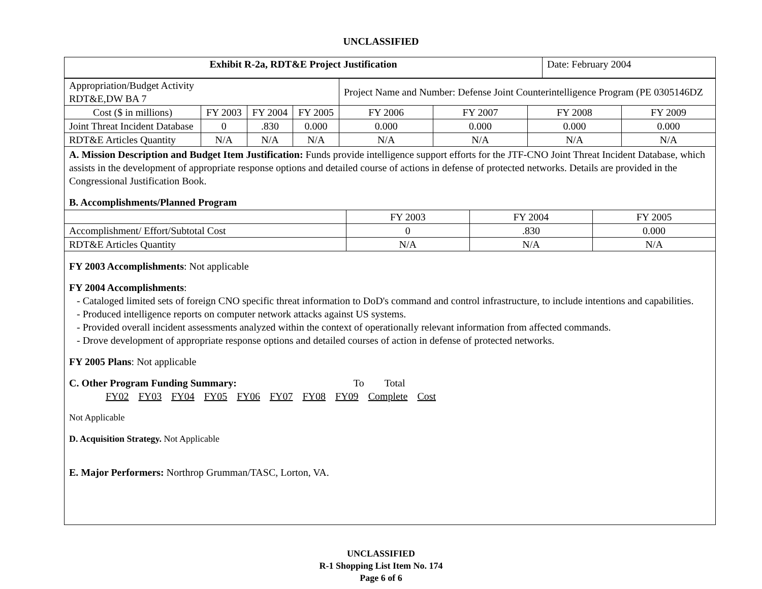UNCLASSIFIED
| Exhibit R-2a, RDT&E Project Justification | Date: February 2004 |
| Appropriation/Budget Activity RDT&E,DW BA 7 | | | | Project Name and Number: Defense Joint Counterintelligence Program (PE 0305146DZ | | | |
| Cost ($ in millions) | FY 2003 | FY 2004 | FY 2005 | FY 2006 | FY 2007 | FY 2008 | FY 2009 |
| Joint Threat Incident Database | 0 | .830 | 0.000 | 0.000 | 0.000 | 0.000 | 0.000 |
| RDT&E Articles Quantity | N/A | N/A | N/A | N/A | N/A | N/A | N/A |
A. Mission Description and Budget Item Justification: Funds provide intelligence support efforts for the JTF-CNO Joint Threat Incident Database, which assists in the development of appropriate response options and detailed course of actions in defense of protected networks. Details are provided in the Congressional Justification Book.
B. Accomplishments/Planned Program
| | FY 2003 | FY 2004 | FY 2005 |
| Accomplishment/ Effort/Subtotal Cost | 0 | .830 | 0.000 |
| RDT&E Articles Quantity | N/A | N/A | N/A |
FY 2003 Accomplishments: Not applicable
FY 2004 Accomplishments:
- Cataloged limited sets of foreign CNO specific threat information to DoD's command and control infrastructure, to include intentions and capabilities.
- Produced intelligence reports on computer network attacks against US systems.
- Provided overall incident assessments analyzed within the context of operationally relevant information from affected commands.
- Drove development of appropriate response options and detailed courses of action in defense of protected networks.
FY 2005 Plans: Not applicable
C. Other Program Funding Summary: To Total
FY02 FY03 FY04 FY05 FY06 FY07 FY08 FY09 Complete Cost
Not Applicable
D. Acquisition Strategy. Not Applicable
E. Major Performers: Northrop Grumman/TASC, Lorton, VA.
UNCLASSIFIED
R-1 Shopping List Item No. 174
Page 6 of 6